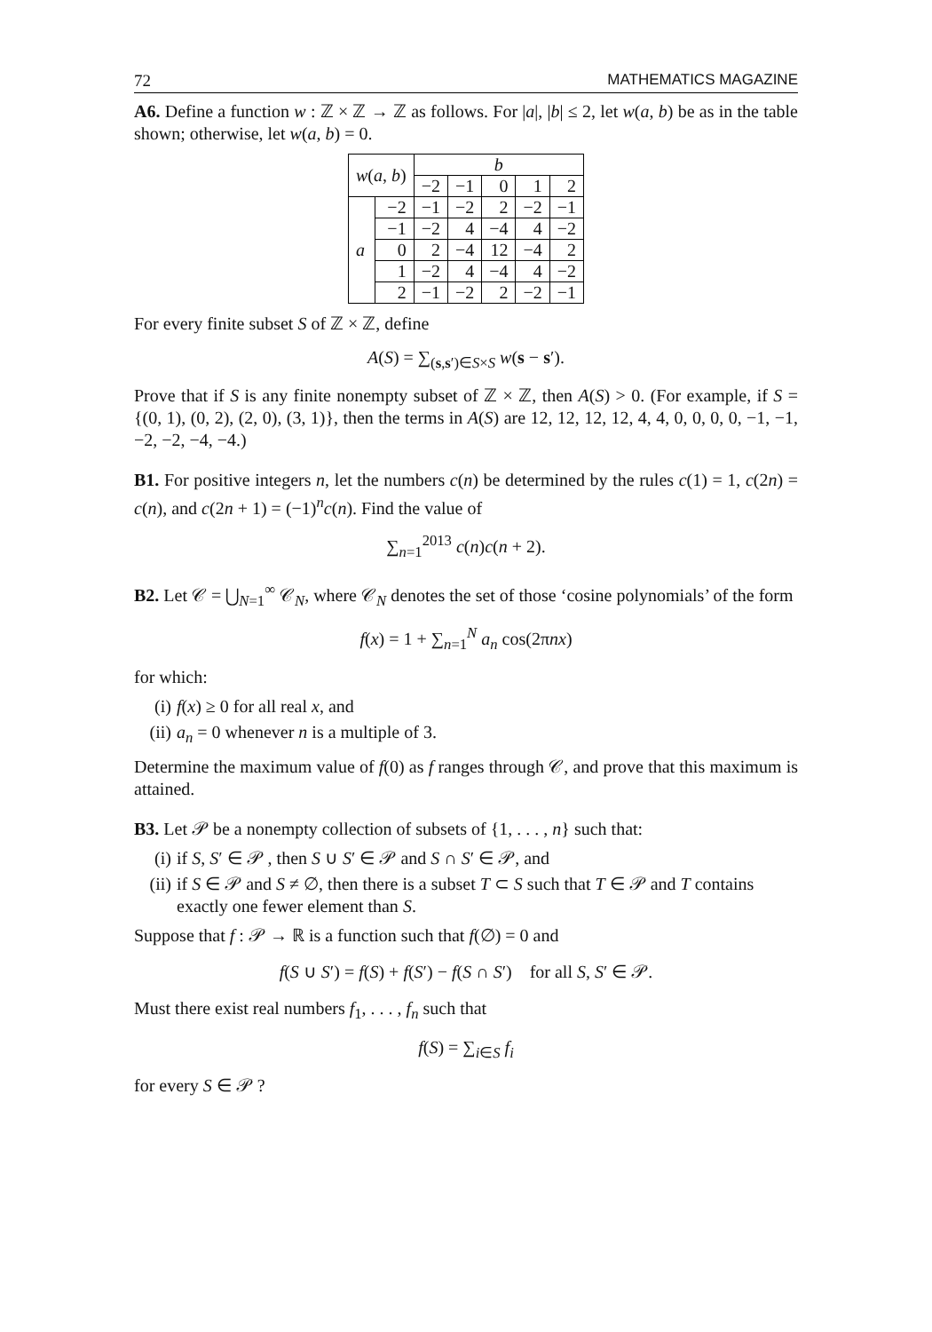72 MATHEMATICS MAGAZINE
A6. Define a function w : ℤ × ℤ → ℤ as follows. For |a|, |b| ≤ 2, let w(a, b) be as in the table shown; otherwise, let w(a, b) = 0.
| w ( a , b ) | | b | | | | |
| --- | --- | --- | --- | --- | --- | --- |
| | | −2 | −1 | 0 | 1 | 2 |
| a | −2 | −1 | −2 | 2 | −2 | −1 |
| | −1 | −2 | 4 | −4 | 4 | −2 |
| | 0 | 2 | −4 | 12 | −4 | 2 |
| | 1 | −2 | 4 | −4 | 4 | −2 |
| | 2 | −1 | −2 | 2 | −2 | −1 |
For every finite subset S of ℤ × ℤ, define
A(S) = ∑<sub>(s,s′)∈S×S</sub> w(s − s′).
Prove that if S is any finite nonempty subset of ℤ × ℤ, then A(S) > 0. (For example, if S = {(0, 1), (0, 2), (2, 0), (3, 1)}, then the terms in A(S) are 12, 12, 12, 12, 4, 4, 0, 0, 0, 0, −1, −1, −2, −2, −4, −4.)
B1. For positive integers n, let the numbers c(n) be determined by the rules c(1) = 1, c(2n) = c(n), and c(2n + 1) = (−1)<sup>n</sup>c(n). Find the value of
∑<sub>n=1</sub><sup>2013</sup> c(n)c(n + 2).
B2. Let 𝒞 = ⋃<sub>N=1</sub><sup>∞</sup> 𝒞<sub>N</sub>, where 𝒞<sub>N</sub> denotes the set of those ‘cosine polynomials’ of the form
f(x) = 1 + ∑<sub>n=1</sub><sup>N</sup> a<sub>n</sub> cos(2πnx)
for which:
(i) f(x) ≥ 0 for all real x, and
(ii) a<sub>n</sub> = 0 whenever n is a multiple of 3.
Determine the maximum value of f(0) as f ranges through 𝒞, and prove that this maximum is attained.
B3. Let 𝒫 be a nonempty collection of subsets of {1, . . . , n} such that:
(i) if S, S′ ∈ 𝒫 , then S ∪ S′ ∈ 𝒫 and S ∩ S′ ∈ 𝒫, and
(ii) if S ∈ 𝒫 and S ≠ ∅, then there is a subset T ⊂ S such that T ∈ 𝒫 and T contains exactly one fewer element than S.
Suppose that f : 𝒫 → ℝ is a function such that f(∅) = 0 and
f(S ∪ S′) = f(S) + f(S′) − f(S ∩ S′) for all S, S′ ∈ 𝒫.
Must there exist real numbers f<sub>1</sub>, . . . , f<sub>n</sub> such that
f(S) = ∑<sub>i∈S</sub> f<sub>i</sub>
for every S ∈ 𝒫 ?